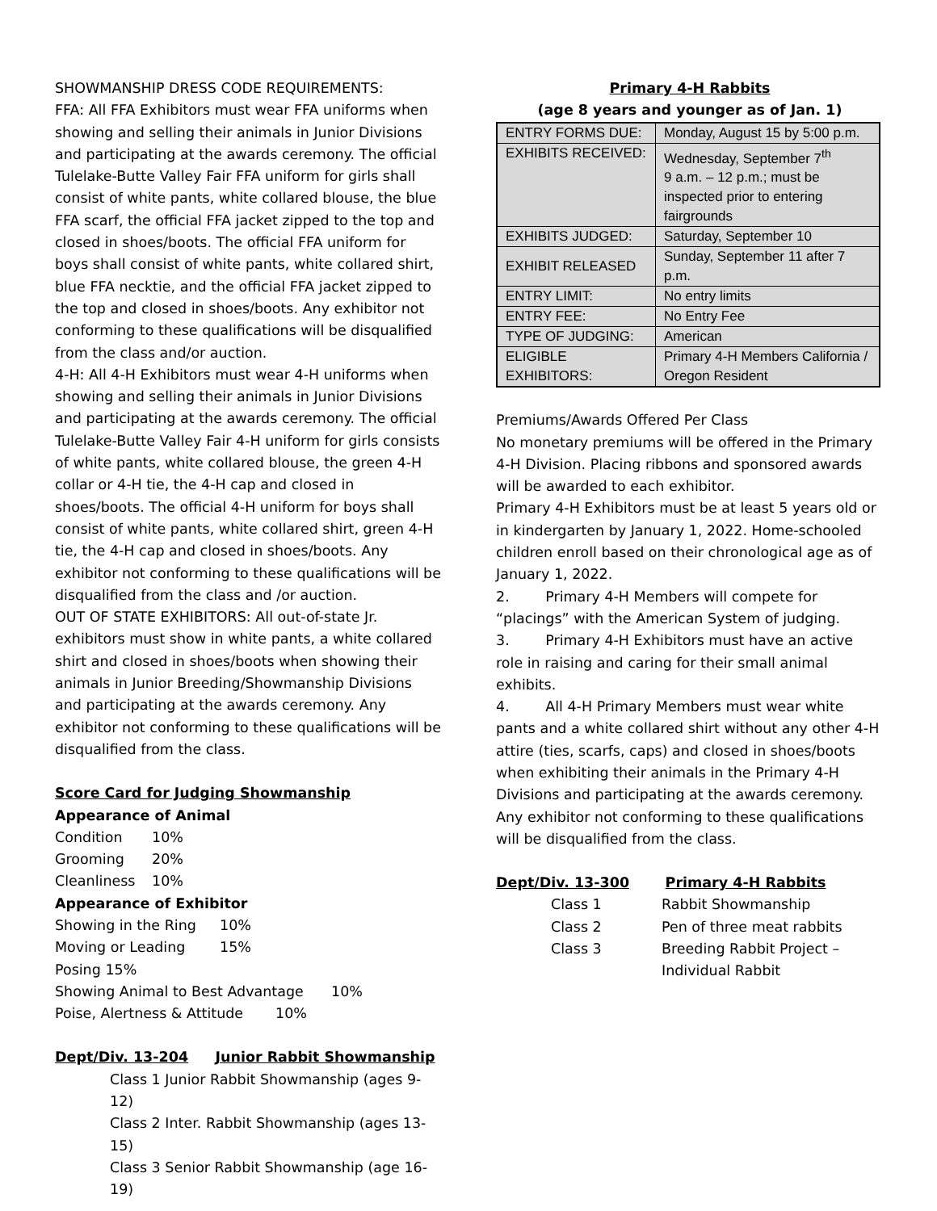SHOWMANSHIP DRESS CODE REQUIREMENTS:
FFA: All FFA Exhibitors must wear FFA uniforms when showing and selling their animals in Junior Divisions and participating at the awards ceremony. The official Tulelake-Butte Valley Fair FFA uniform for girls shall consist of white pants, white collared blouse, the blue FFA scarf, the official FFA jacket zipped to the top and closed in shoes/boots. The official FFA uniform for boys shall consist of white pants, white collared shirt, blue FFA necktie, and the official FFA jacket zipped to the top and closed in shoes/boots. Any exhibitor not conforming to these qualifications will be disqualified from the class and/or auction.
4-H: All 4-H Exhibitors must wear 4-H uniforms when showing and selling their animals in Junior Divisions and participating at the awards ceremony. The official Tulelake-Butte Valley Fair 4-H uniform for girls consists of white pants, white collared blouse, the green 4-H collar or 4-H tie, the 4-H cap and closed in shoes/boots. The official 4-H uniform for boys shall consist of white pants, white collared shirt, green 4-H tie, the 4-H cap and closed in shoes/boots. Any exhibitor not conforming to these qualifications will be disqualified from the class and /or auction.
OUT OF STATE EXHIBITORS: All out-of-state Jr. exhibitors must show in white pants, a white collared shirt and closed in shoes/boots when showing their animals in Junior Breeding/Showmanship Divisions and participating at the awards ceremony. Any exhibitor not conforming to these qualifications will be disqualified from the class.
Score Card for Judging Showmanship
Appearance of Animal
Condition 10%
Grooming 20%
Cleanliness 10%
Appearance of Exhibitor
Showing in the Ring 10%
Moving or Leading 15%
Posing 15%
Showing Animal to Best Advantage 10%
Poise, Alertness & Attitude 10%
Dept/Div. 13-204 Junior Rabbit Showmanship
Class 1 Junior Rabbit Showmanship (ages 9-12)
Class 2 Inter. Rabbit Showmanship (ages 13-15)
Class 3 Senior Rabbit Showmanship (age 16-19)
Primary 4-H Rabbits
(age 8 years and younger as of Jan. 1)
| ENTRY FORMS DUE: | Monday, August 15 by 5:00 p.m. |
| EXHIBITS RECEIVED: | Wednesday, September 7<sup>th</sup> 9 a.m. – 12 p.m.; must be inspected prior to entering fairgrounds |
| EXHIBITS JUDGED: | Saturday, September 10 |
| EXHIBIT RELEASED | Sunday, September 11 after 7 p.m. |
| ENTRY LIMIT: | No entry limits |
| ENTRY FEE: | No Entry Fee |
| TYPE OF JUDGING: | American |
| ELIGIBLE EXHIBITORS: | Primary 4-H Members California / Oregon Resident |
Premiums/Awards Offered Per Class
No monetary premiums will be offered in the Primary 4-H Division. Placing ribbons and sponsored awards will be awarded to each exhibitor.
Primary 4-H Exhibitors must be at least 5 years old or in kindergarten by January 1, 2022. Home-schooled children enroll based on their chronological age as of January 1, 2022.
2. Primary 4-H Members will compete for “placings” with the American System of judging.
3. Primary 4-H Exhibitors must have an active role in raising and caring for their small animal exhibits.
4. All 4-H Primary Members must wear white pants and a white collared shirt without any other 4-H attire (ties, scarfs, caps) and closed in shoes/boots when exhibiting their animals in the Primary 4-H Divisions and participating at the awards ceremony. Any exhibitor not conforming to these qualifications will be disqualified from the class.
Dept/Div. 13-300 Primary 4-H Rabbits
Class 1 Rabbit Showmanship
Class 2 Pen of three meat rabbits
Class 3 Breeding Rabbit Project –
Individual Rabbit